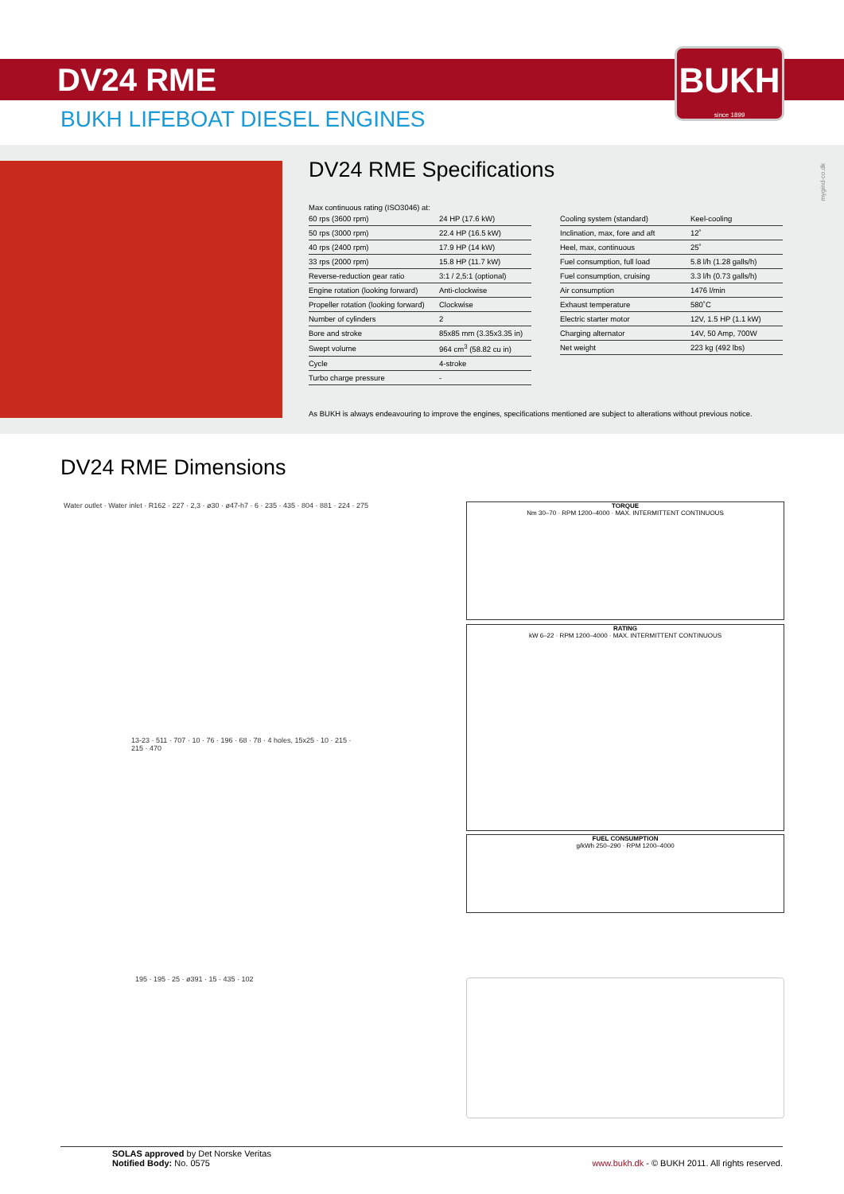DV24 RME
BUKH
since 1899
BUKH LIFEBOAT DIESEL ENGINES
DV24 RME Specifications
Max continuous rating (ISO3046) at:
| 60 rps (3600 rpm) | 24 HP (17.6 kW) |
| 50 rps (3000 rpm) | 22.4 HP (16.5 kW) |
| 40 rps (2400 rpm) | 17.9 HP (14 kW) |
| 33 rps (2000 rpm) | 15.8 HP (11.7 kW) |
| Reverse-reduction gear ratio | 3:1 / 2,5:1 (optional) |
| Engine rotation (looking forward) | Anti-clockwise |
| Propeller rotation (looking forward) | Clockwise |
| Number of cylinders | 2 |
| Bore and stroke | 85x85 mm (3.35x3.35 in) |
| Swept volume | 964 cm<sup>3</sup> (58.82 cu in) |
| Cycle | 4-stroke |
| Turbo charge pressure | - |
| Cooling system (standard) | Keel-cooling |
| Inclination, max, fore and aft | 12˚ |
| Heel, max, continuous | 25˚ |
| Fuel consumption, full load | 5.8 l/h (1.28 galls/h) |
| Fuel consumption, cruising | 3.3 l/h (0.73 galls/h) |
| Air consumption | 1476 l/min |
| Exhaust temperature | 580˚C |
| Electric starter motor | 12V, 1.5 HP (1.1 kW) |
| Charging alternator | 14V, 50 Amp, 700W |
| Net weight | 223 kg (492 lbs) |
As BUKH is always endeavouring to improve the engines, specifications mentioned are subject to alterations without previous notice.
mygind-co.dk
DV24 RME Dimensions
Water outlet · Water inlet · R162 · 227 · 2,3 · ø30 · ø47-h7 · 6 · 235 · 435 · 804 · 881 · 224 · 275
13-23 · 511 · 707 · 10 · 76 · 196 · 68 · 78 · 4 holes, 15x25 · 10 · 215 · 215 · 470
195 · 195 · 25 · ø391 · 15 · 435 · 102
TORQUE
Nm 30–70 · RPM 1200–4000 · MAX. INTERMITTENT CONTINUOUS
RATING
kW 6–22 · RPM 1200–4000 · MAX. INTERMITTENT CONTINUOUS
FUEL CONSUMPTION
g/kWh 250–290 · RPM 1200–4000
SOLAS approved by Det Norske Veritas
Notified Body: No. 0575
www.bukh.dk - © BUKH 2011. All rights reserved.